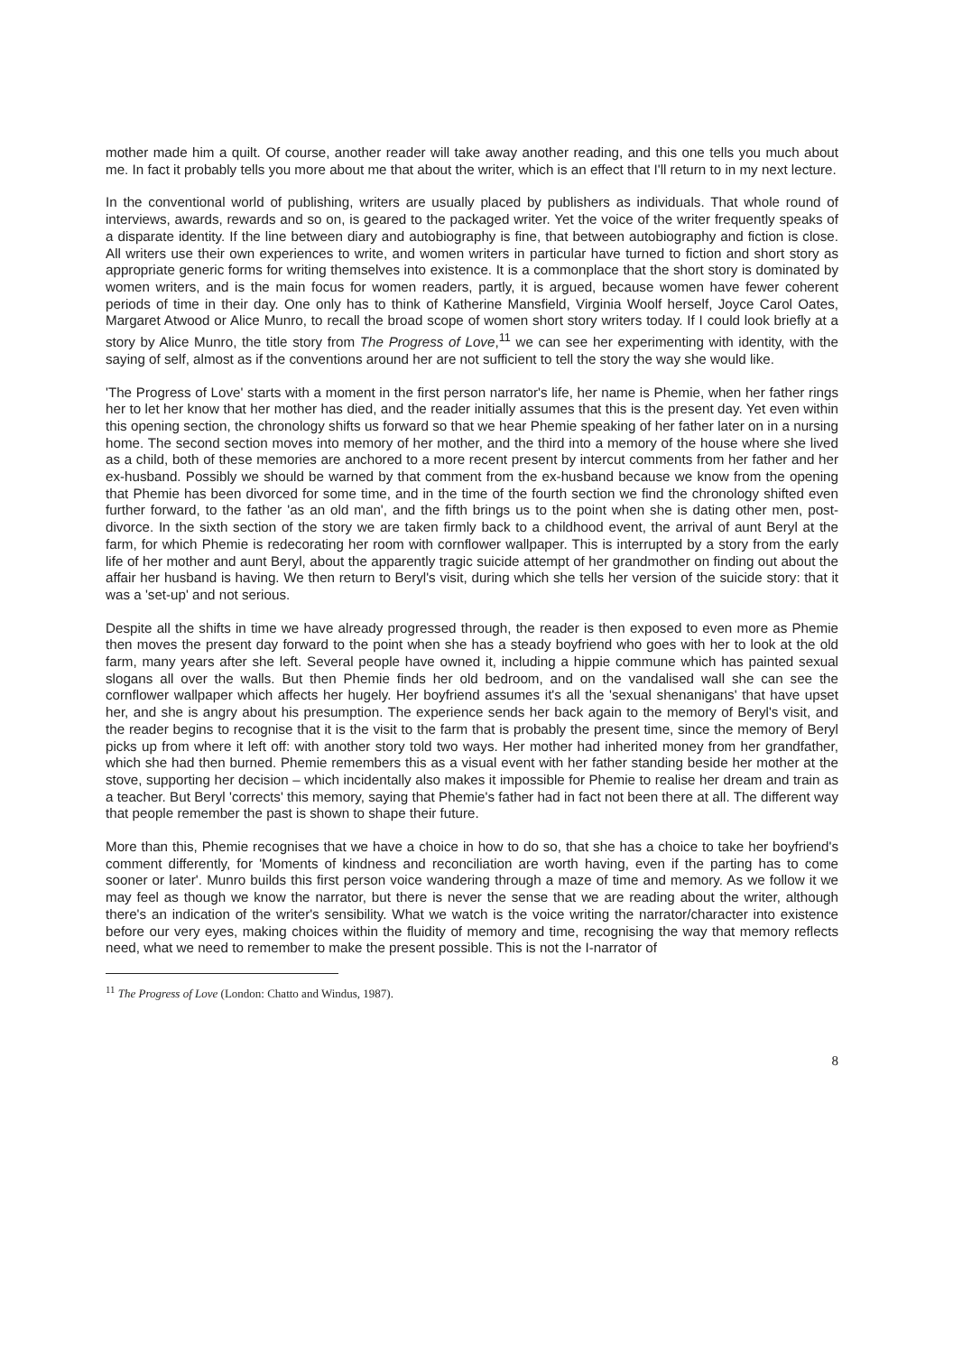mother made him a quilt. Of course, another reader will take away another reading, and this one tells you much about me. In fact it probably tells you more about me that about the writer, which is an effect that I'll return to in my next lecture.
In the conventional world of publishing, writers are usually placed by publishers as individuals. That whole round of interviews, awards, rewards and so on, is geared to the packaged writer. Yet the voice of the writer frequently speaks of a disparate identity. If the line between diary and autobiography is fine, that between autobiography and fiction is close. All writers use their own experiences to write, and women writers in particular have turned to fiction and short story as appropriate generic forms for writing themselves into existence. It is a commonplace that the short story is dominated by women writers, and is the main focus for women readers, partly, it is argued, because women have fewer coherent periods of time in their day. One only has to think of Katherine Mansfield, Virginia Woolf herself, Joyce Carol Oates, Margaret Atwood or Alice Munro, to recall the broad scope of women short story writers today. If I could look briefly at a story by Alice Munro, the title story from The Progress of Love,<sup>11</sup> we can see her experimenting with identity, with the saying of self, almost as if the conventions around her are not sufficient to tell the story the way she would like.
'The Progress of Love' starts with a moment in the first person narrator's life, her name is Phemie, when her father rings her to let her know that her mother has died, and the reader initially assumes that this is the present day. Yet even within this opening section, the chronology shifts us forward so that we hear Phemie speaking of her father later on in a nursing home. The second section moves into memory of her mother, and the third into a memory of the house where she lived as a child, both of these memories are anchored to a more recent present by intercut comments from her father and her ex-husband. Possibly we should be warned by that comment from the ex-husband because we know from the opening that Phemie has been divorced for some time, and in the time of the fourth section we find the chronology shifted even further forward, to the father 'as an old man', and the fifth brings us to the point when she is dating other men, post-divorce. In the sixth section of the story we are taken firmly back to a childhood event, the arrival of aunt Beryl at the farm, for which Phemie is redecorating her room with cornflower wallpaper. This is interrupted by a story from the early life of her mother and aunt Beryl, about the apparently tragic suicide attempt of her grandmother on finding out about the affair her husband is having. We then return to Beryl's visit, during which she tells her version of the suicide story: that it was a 'set-up' and not serious.
Despite all the shifts in time we have already progressed through, the reader is then exposed to even more as Phemie then moves the present day forward to the point when she has a steady boyfriend who goes with her to look at the old farm, many years after she left. Several people have owned it, including a hippie commune which has painted sexual slogans all over the walls. But then Phemie finds her old bedroom, and on the vandalised wall she can see the cornflower wallpaper which affects her hugely. Her boyfriend assumes it's all the 'sexual shenanigans' that have upset her, and she is angry about his presumption. The experience sends her back again to the memory of Beryl's visit, and the reader begins to recognise that it is the visit to the farm that is probably the present time, since the memory of Beryl picks up from where it left off: with another story told two ways. Her mother had inherited money from her grandfather, which she had then burned. Phemie remembers this as a visual event with her father standing beside her mother at the stove, supporting her decision – which incidentally also makes it impossible for Phemie to realise her dream and train as a teacher. But Beryl 'corrects' this memory, saying that Phemie's father had in fact not been there at all. The different way that people remember the past is shown to shape their future.
More than this, Phemie recognises that we have a choice in how to do so, that she has a choice to take her boyfriend's comment differently, for 'Moments of kindness and reconciliation are worth having, even if the parting has to come sooner or later'. Munro builds this first person voice wandering through a maze of time and memory. As we follow it we may feel as though we know the narrator, but there is never the sense that we are reading about the writer, although there's an indication of the writer's sensibility. What we watch is the voice writing the narrator/character into existence before our very eyes, making choices within the fluidity of memory and time, recognising the way that memory reflects need, what we need to remember to make the present possible. This is not the I-narrator of
<sup>11</sup> The Progress of Love (London: Chatto and Windus, 1987).
8